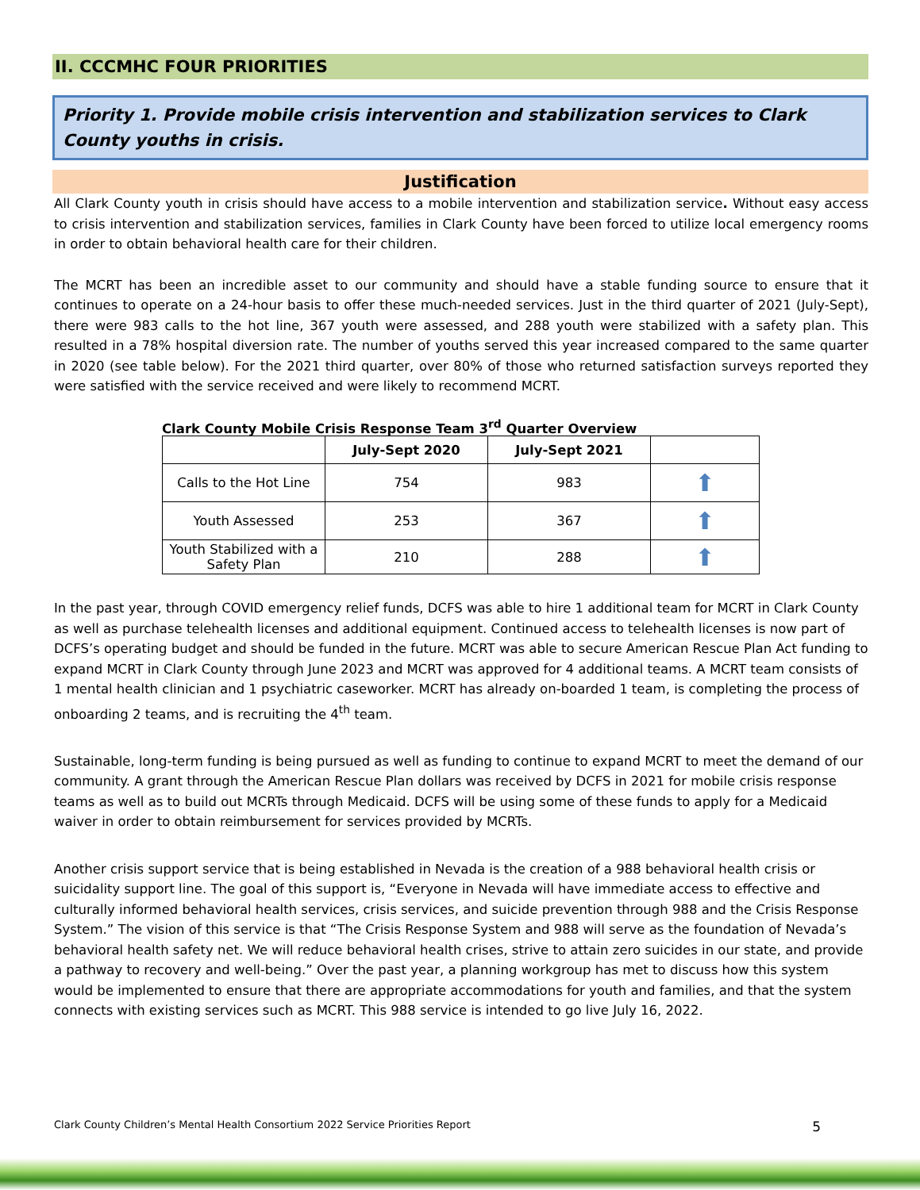II. CCCMHC FOUR PRIORITIES
Priority 1. Provide mobile crisis intervention and stabilization services to Clark County youths in crisis.
Justification
All Clark County youth in crisis should have access to a mobile intervention and stabilization service. Without easy access to crisis intervention and stabilization services, families in Clark County have been forced to utilize local emergency rooms in order to obtain behavioral health care for their children.
The MCRT has been an incredible asset to our community and should have a stable funding source to ensure that it continues to operate on a 24-hour basis to offer these much-needed services. Just in the third quarter of 2021 (July-Sept), there were 983 calls to the hot line, 367 youth were assessed, and 288 youth were stabilized with a safety plan. This resulted in a 78% hospital diversion rate. The number of youths served this year increased compared to the same quarter in 2020 (see table below). For the 2021 third quarter, over 80% of those who returned satisfaction surveys reported they were satisfied with the service received and were likely to recommend MCRT.
Clark County Mobile Crisis Response Team 3<sup>rd</sup> Quarter Overview
| | July-Sept 2020 | July-Sept 2021 | |
| --- | --- | --- | --- |
| Calls to the Hot Line | 754 | 983 | ⬆ |
| Youth Assessed | 253 | 367 | ⬆ |
| Youth Stabilized with a Safety Plan | 210 | 288 | ⬆ |
In the past year, through COVID emergency relief funds, DCFS was able to hire 1 additional team for MCRT in Clark County as well as purchase telehealth licenses and additional equipment. Continued access to telehealth licenses is now part of DCFS’s operating budget and should be funded in the future. MCRT was able to secure American Rescue Plan Act funding to expand MCRT in Clark County through June 2023 and MCRT was approved for 4 additional teams. A MCRT team consists of 1 mental health clinician and 1 psychiatric caseworker. MCRT has already on-boarded 1 team, is completing the process of onboarding 2 teams, and is recruiting the 4<sup>th</sup> team.
Sustainable, long-term funding is being pursued as well as funding to continue to expand MCRT to meet the demand of our community. A grant through the American Rescue Plan dollars was received by DCFS in 2021 for mobile crisis response teams as well as to build out MCRTs through Medicaid. DCFS will be using some of these funds to apply for a Medicaid waiver in order to obtain reimbursement for services provided by MCRTs.
Another crisis support service that is being established in Nevada is the creation of a 988 behavioral health crisis or suicidality support line. The goal of this support is, “Everyone in Nevada will have immediate access to effective and culturally informed behavioral health services, crisis services, and suicide prevention through 988 and the Crisis Response System.” The vision of this service is that “The Crisis Response System and 988 will serve as the foundation of Nevada’s behavioral health safety net. We will reduce behavioral health crises, strive to attain zero suicides in our state, and provide a pathway to recovery and well-being.” Over the past year, a planning workgroup has met to discuss how this system would be implemented to ensure that there are appropriate accommodations for youth and families, and that the system connects with existing services such as MCRT. This 988 service is intended to go live July 16, 2022.
Clark County Children’s Mental Health Consortium 2022 Service Priorities Report 5